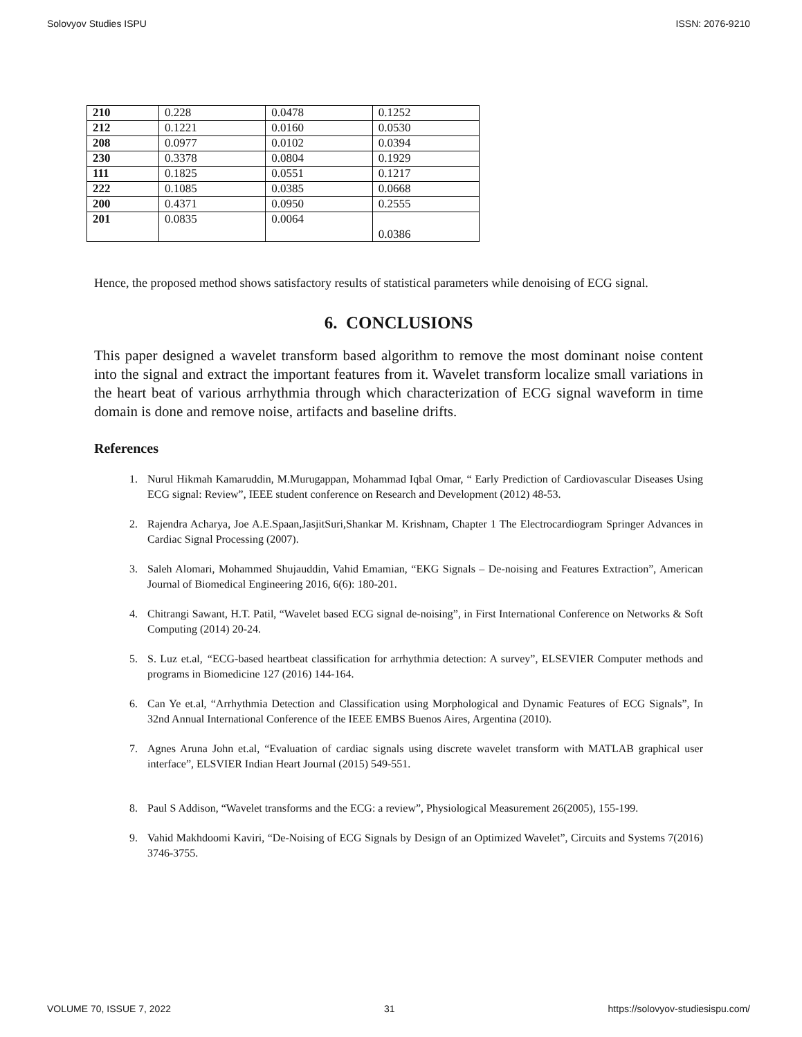Solovyov Studies ISPU ISSN: 2076-9210
| 210 | 0.228 | 0.0478 | 0.1252 |
| 212 | 0.1221 | 0.0160 | 0.0530 |
| 208 | 0.0977 | 0.0102 | 0.0394 |
| 230 | 0.3378 | 0.0804 | 0.1929 |
| 111 | 0.1825 | 0.0551 | 0.1217 |
| 222 | 0.1085 | 0.0385 | 0.0668 |
| 200 | 0.4371 | 0.0950 | 0.2555 |
| 201 | 0.0835 | 0.0064 | 0.0386 |
Hence, the proposed method shows satisfactory results of statistical parameters while denoising of ECG signal.
6. CONCLUSIONS
This paper designed a wavelet transform based algorithm to remove the most dominant noise content into the signal and extract the important features from it. Wavelet transform localize small variations in the heart beat of various arrhythmia through which characterization of ECG signal waveform in time domain is done and remove noise, artifacts and baseline drifts.
References
1. Nurul Hikmah Kamaruddin, M.Murugappan, Mohammad Iqbal Omar, “ Early Prediction of Cardiovascular Diseases Using ECG signal: Review”, IEEE student conference on Research and Development (2012) 48-53.
2. Rajendra Acharya, Joe A.E.Spaan,JasjitSuri,Shankar M. Krishnam, Chapter 1 The Electrocardiogram Springer Advances in Cardiac Signal Processing (2007).
3. Saleh Alomari, Mohammed Shujauddin, Vahid Emamian, “EKG Signals – De-noising and Features Extraction”, American Journal of Biomedical Engineering 2016, 6(6): 180-201.
4. Chitrangi Sawant, H.T. Patil, “Wavelet based ECG signal de-noising”, in First International Conference on Networks & Soft Computing (2014) 20-24.
5. S. Luz et.al, “ECG-based heartbeat classification for arrhythmia detection: A survey”, ELSEVIER Computer methods and programs in Biomedicine 127 (2016) 144-164.
6. Can Ye et.al, “Arrhythmia Detection and Classification using Morphological and Dynamic Features of ECG Signals”, In 32nd Annual International Conference of the IEEE EMBS Buenos Aires, Argentina (2010).
7. Agnes Aruna John et.al, “Evaluation of cardiac signals using discrete wavelet transform with MATLAB graphical user interface”, ELSVIER Indian Heart Journal (2015) 549-551.
8. Paul S Addison, “Wavelet transforms and the ECG: a review”, Physiological Measurement 26(2005), 155-199.
9. Vahid Makhdoomi Kaviri, “De-Noising of ECG Signals by Design of an Optimized Wavelet”, Circuits and Systems 7(2016) 3746-3755.
VOLUME 70, ISSUE 7, 2022 31 https://solovyov-studiesispu.com/